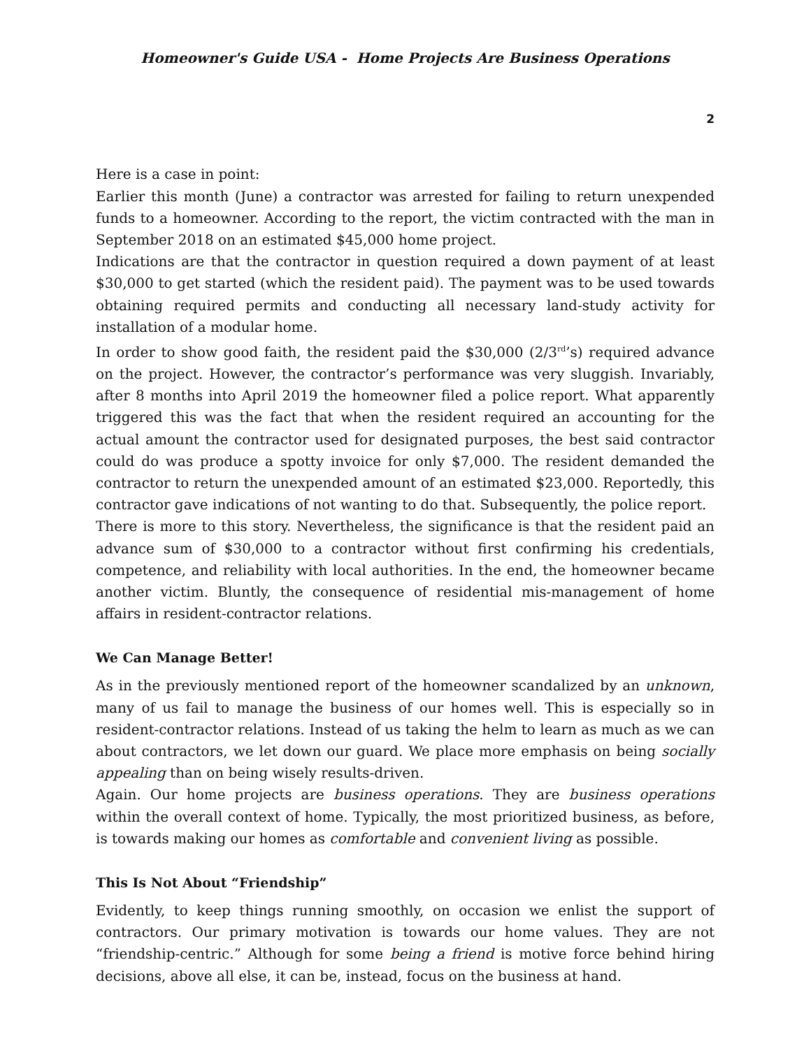Homeowner's Guide USA - Home Projects Are Business Operations
2
Here is a case in point:
Earlier this month (June) a contractor was arrested for failing to return unexpended funds to a homeowner. According to the report, the victim contracted with the man in September 2018 on an estimated $45,000 home project.
Indications are that the contractor in question required a down payment of at least $30,000 to get started (which the resident paid). The payment was to be used towards obtaining required permits and conducting all necessary land-study activity for installation of a modular home.
In order to show good faith, the resident paid the $30,000 (2/3<sup>rd</sup>’s) required advance on the project. However, the contractor’s performance was very sluggish. Invariably, after 8 months into April 2019 the homeowner filed a police report. What apparently triggered this was the fact that when the resident required an accounting for the actual amount the contractor used for designated purposes, the best said contractor could do was produce a spotty invoice for only $7,000. The resident demanded the contractor to return the unexpended amount of an estimated $23,000. Reportedly, this contractor gave indications of not wanting to do that. Subsequently, the police report.
There is more to this story. Nevertheless, the significance is that the resident paid an advance sum of $30,000 to a contractor without first confirming his credentials, competence, and reliability with local authorities. In the end, the homeowner became another victim. Bluntly, the consequence of residential mis-management of home affairs in resident-contractor relations.
We Can Manage Better!
As in the previously mentioned report of the homeowner scandalized by an unknown, many of us fail to manage the business of our homes well. This is especially so in resident-contractor relations. Instead of us taking the helm to learn as much as we can about contractors, we let down our guard. We place more emphasis on being socially appealing than on being wisely results-driven.
Again. Our home projects are business operations. They are business operations within the overall context of home. Typically, the most prioritized business, as before, is towards making our homes as comfortable and convenient living as possible.
This Is Not About “Friendship”
Evidently, to keep things running smoothly, on occasion we enlist the support of contractors. Our primary motivation is towards our home values. They are not “friendship-centric.” Although for some being a friend is motive force behind hiring decisions, above all else, it can be, instead, focus on the business at hand.